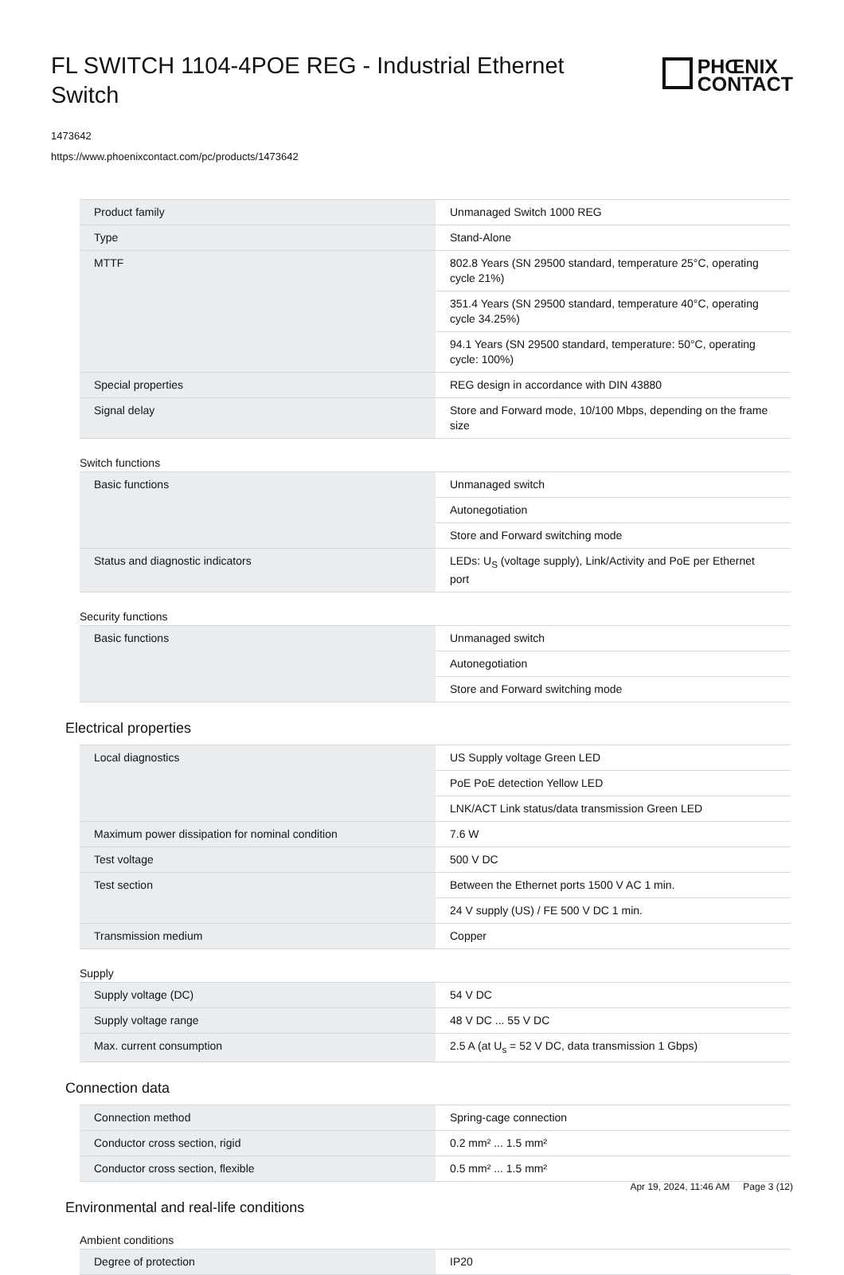FL SWITCH 1104-4POE REG - Industrial Ethernet Switch
PHŒNIX
CONTACT
1473642
https://www.phoenixcontact.com/pc/products/1473642
| Product family | Unmanaged Switch 1000 REG |
| Type | Stand-Alone |
| MTTF | 802.8 Years (SN 29500 standard, temperature 25°C, operating cycle 21%) |
| | 351.4 Years (SN 29500 standard, temperature 40°C, operating cycle 34.25%) |
| | 94.1 Years (SN 29500 standard, temperature: 50°C, operating cycle: 100%) |
| Special properties | REG design in accordance with DIN 43880 |
| Signal delay | Store and Forward mode, 10/100 Mbps, depending on the frame size |
Switch functions
| Basic functions | Unmanaged switch |
| | Autonegotiation |
| | Store and Forward switching mode |
| Status and diagnostic indicators | LEDs: U<sub>S</sub> (voltage supply), Link/Activity and PoE per Ethernet port |
Security functions
| Basic functions | Unmanaged switch |
| | Autonegotiation |
| | Store and Forward switching mode |
Electrical properties
| Local diagnostics | US Supply voltage Green LED |
| | PoE PoE detection Yellow LED |
| | LNK/ACT Link status/data transmission Green LED |
| Maximum power dissipation for nominal condition | 7.6 W |
| Test voltage | 500 V DC |
| Test section | Between the Ethernet ports 1500 V AC 1 min. |
| | 24 V supply (US) / FE 500 V DC 1 min. |
| Transmission medium | Copper |
Supply
| Supply voltage (DC) | 54 V DC |
| Supply voltage range | 48 V DC ... 55 V DC |
| Max. current consumption | 2.5 A (at U<sub>s</sub> = 52 V DC, data transmission 1 Gbps) |
Connection data
| Connection method | Spring-cage connection |
| Conductor cross section, rigid | 0.2 mm² ... 1.5 mm² |
| Conductor cross section, flexible | 0.5 mm² ... 1.5 mm² |
Environmental and real-life conditions
Ambient conditions
| Degree of protection | IP20 |
Apr 19, 2024, 11:46 AM Page 3 (12)